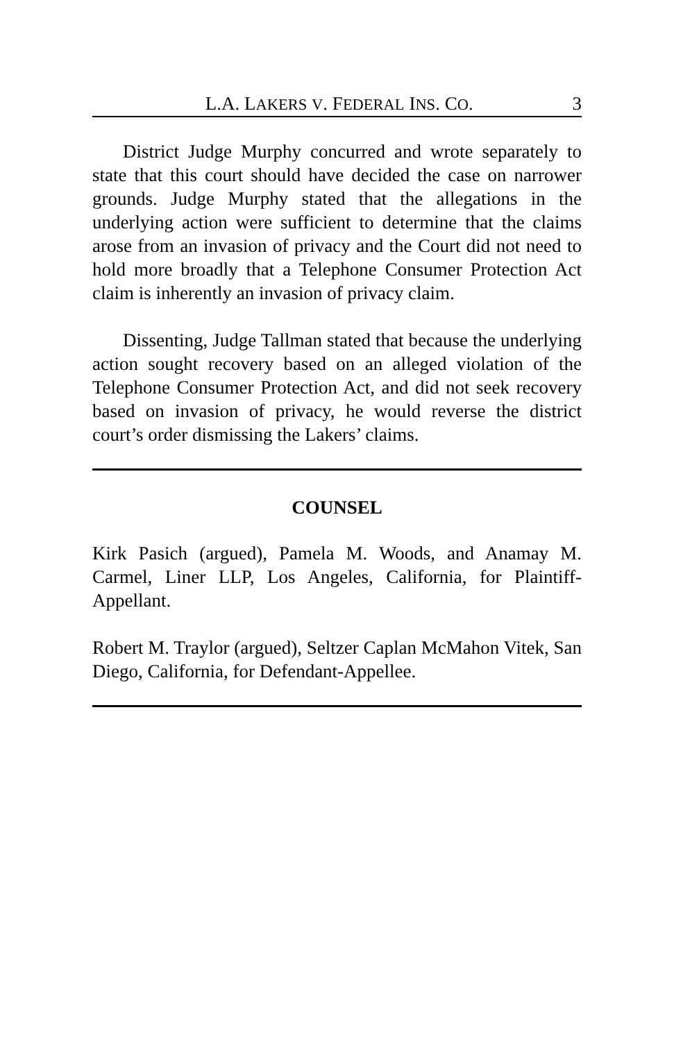L.A. LAKERS V. FEDERAL INS. CO. 3
District Judge Murphy concurred and wrote separately to state that this court should have decided the case on narrower grounds. Judge Murphy stated that the allegations in the underlying action were sufficient to determine that the claims arose from an invasion of privacy and the Court did not need to hold more broadly that a Telephone Consumer Protection Act claim is inherently an invasion of privacy claim.
Dissenting, Judge Tallman stated that because the underlying action sought recovery based on an alleged violation of the Telephone Consumer Protection Act, and did not seek recovery based on invasion of privacy, he would reverse the district court’s order dismissing the Lakers’ claims.
COUNSEL
Kirk Pasich (argued), Pamela M. Woods, and Anamay M. Carmel, Liner LLP, Los Angeles, California, for Plaintiff-Appellant.
Robert M. Traylor (argued), Seltzer Caplan McMahon Vitek, San Diego, California, for Defendant-Appellee.